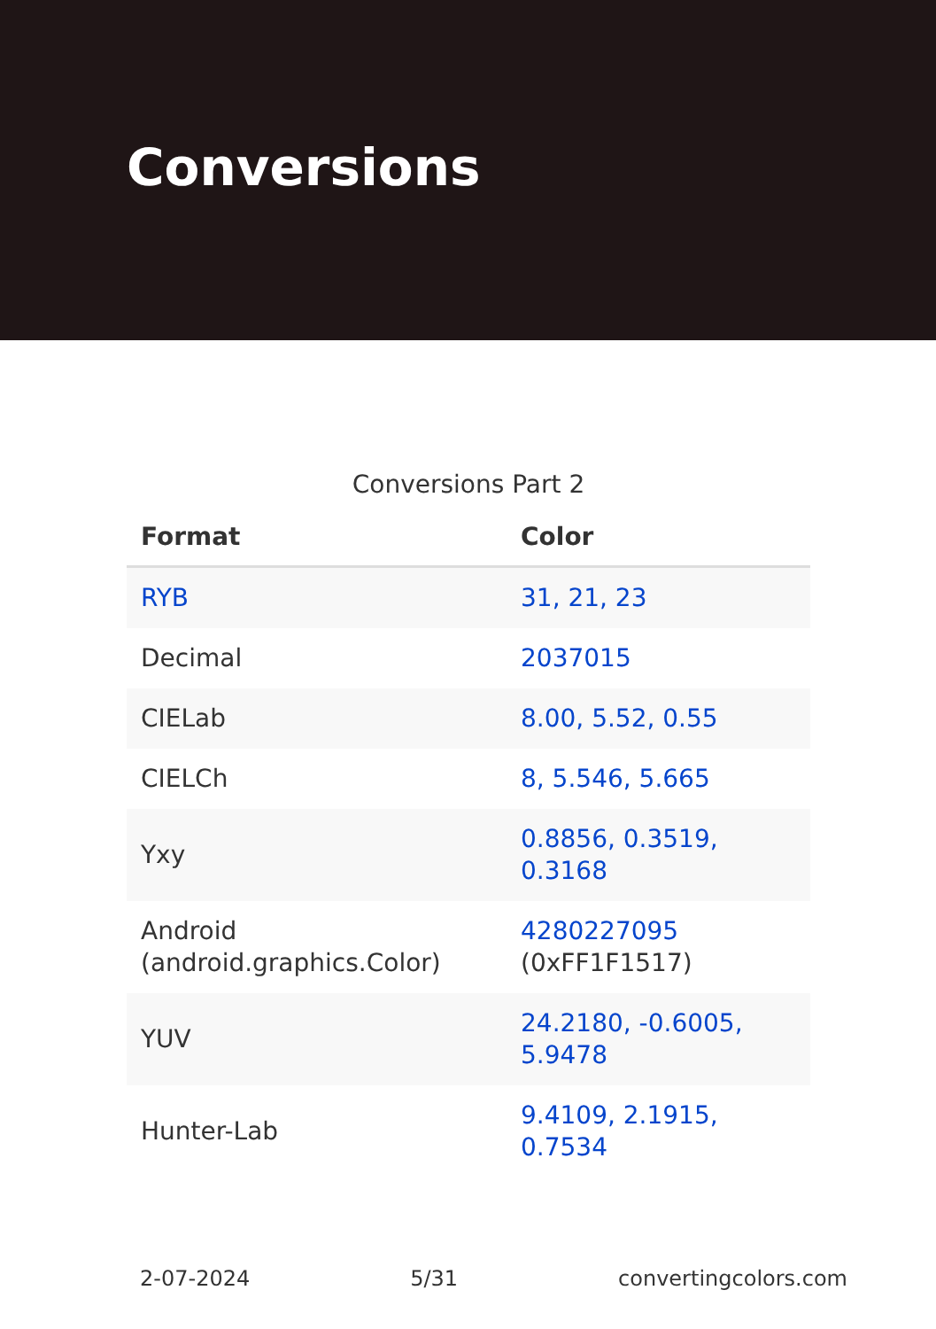Conversions
Conversions Part 2
| Format | Color |
| --- | --- |
| RYB | 31, 21, 23 |
| Decimal | 2037015 |
| CIELab | 8.00, 5.52, 0.55 |
| CIELCh | 8, 5.546, 5.665 |
| Yxy | 0.8856, 0.3519, 0.3168 |
| Android (android.graphics.Color) | 4280227095 (0xFF1F1517) |
| YUV | 24.2180, -0.6005, 5.9478 |
| Hunter-Lab | 9.4109, 2.1915, 0.7534 |
2-07-2024 5/31 convertingcolors.com